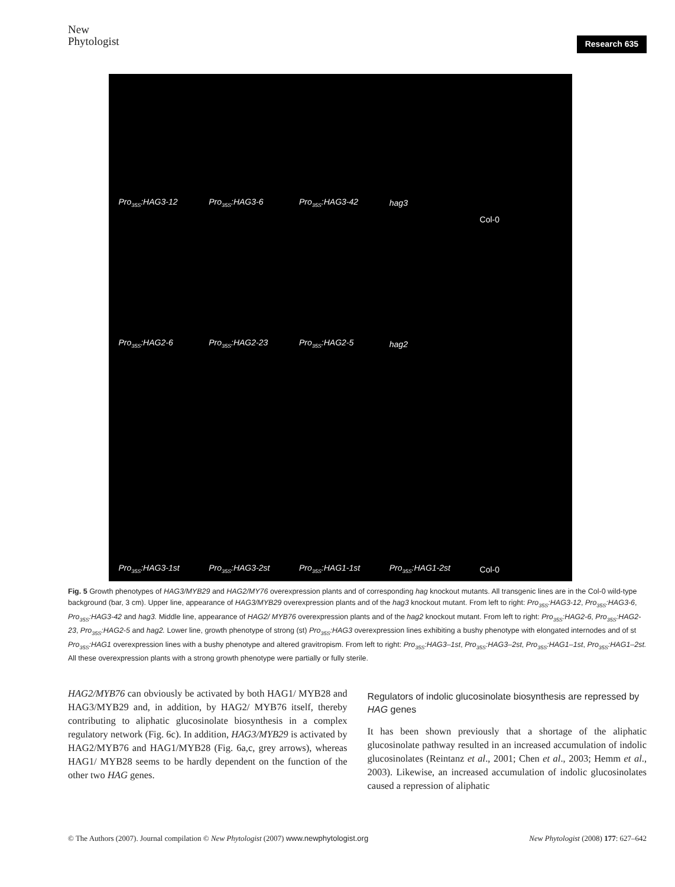New
Phytologist
Research 635
Pro<sub>35S</sub>:HAG3-12 Pro<sub>35S</sub>:HAG3-6 Pro<sub>35S</sub>:HAG3-42 hag3
Pro<sub>35S</sub>:HAG2-6 Pro<sub>35S</sub>:HAG2-23 Pro<sub>35S</sub>:HAG2-5 hag2 Col-0
Pro<sub>35S</sub>:HAG3-1st Pro<sub>35S</sub>:HAG3-2st Pro<sub>35S</sub>:HAG1-1st Pro<sub>35S</sub>:HAG1-2st Col-0
Fig. 5 Growth phenotypes of HAG3/MYB29 and HAG2/MY76 overexpression plants and of corresponding hag knockout mutants. All transgenic lines are in the Col-0 wild-type background (bar, 3 cm). Upper line, appearance of HAG3/MYB29 overexpression plants and of the hag3 knockout mutant. From left to right: Pro<sub>35S</sub>:HAG3-12, Pro<sub>35S</sub>:HAG3-6, Pro<sub>35S</sub>:HAG3-42 and hag3. Middle line, appearance of HAG2/ MYB76 overexpression plants and of the hag2 knockout mutant. From left to right: Pro<sub>35S</sub>:HAG2-6, Pro<sub>35S</sub>:HAG2-23, Pro<sub>35S</sub>:HAG2-5 and hag2. Lower line, growth phenotype of strong (st) Pro<sub>35S</sub>:HAG3 overexpression lines exhibiting a bushy phenotype with elongated internodes and of st Pro<sub>35S</sub>:HAG1 overexpression lines with a bushy phenotype and altered gravitropism. From left to right: Pro<sub>35S</sub>:HAG3–1st, Pro<sub>35S</sub>:HAG3–2st, Pro<sub>35S</sub>:HAG1–1st, Pro<sub>35S</sub>:HAG1–2st. All these overexpression plants with a strong growth phenotype were partially or fully sterile.
HAG2/MYB76 can obviously be activated by both HAG1/ MYB28 and HAG3/MYB29 and, in addition, by HAG2/ MYB76 itself, thereby contributing to aliphatic glucosinolate biosynthesis in a complex regulatory network (Fig. 6c). In addition, HAG3/MYB29 is activated by HAG2/MYB76 and HAG1/MYB28 (Fig. 6a,c, grey arrows), whereas HAG1/ MYB28 seems to be hardly dependent on the function of the other two HAG genes.
Regulators of indolic glucosinolate biosynthesis are repressed by HAG genes
It has been shown previously that a shortage of the aliphatic glucosinolate pathway resulted in an increased accumulation of indolic glucosinolates (Reintanz et al., 2001; Chen et al., 2003; Hemm et al., 2003). Likewise, an increased accumulation of indolic glucosinolates caused a repression of aliphatic
© The Authors (2007). Journal compilation © New Phytologist (2007) www.newphytologist.org New Phytologist (2008) 177: 627–642